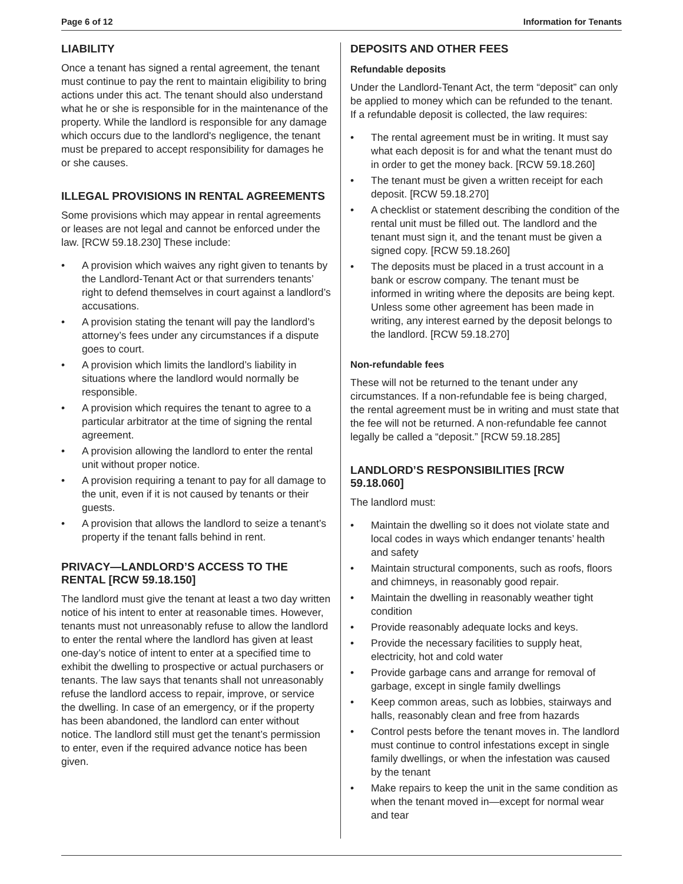Page 6 of 12 Information for Tenants
LIABILITY
Once a tenant has signed a rental agreement, the tenant must continue to pay the rent to maintain eligibility to bring actions under this act. The tenant should also understand what he or she is responsible for in the maintenance of the property. While the landlord is responsible for any damage which occurs due to the landlord's negligence, the tenant must be prepared to accept responsibility for damages he or she causes.
ILLEGAL PROVISIONS IN RENTAL AGREEMENTS
Some provisions which may appear in rental agreements or leases are not legal and cannot be enforced under the law. [RCW 59.18.230] These include:
• A provision which waives any right given to tenants by the Landlord-Tenant Act or that surrenders tenants’ right to defend themselves in court against a landlord’s accusations.
• A provision stating the tenant will pay the landlord’s attorney’s fees under any circumstances if a dispute goes to court.
• A provision which limits the landlord’s liability in situations where the landlord would normally be responsible.
• A provision which requires the tenant to agree to a particular arbitrator at the time of signing the rental agreement.
• A provision allowing the landlord to enter the rental unit without proper notice.
• A provision requiring a tenant to pay for all damage to the unit, even if it is not caused by tenants or their guests.
• A provision that allows the landlord to seize a tenant’s property if the tenant falls behind in rent.
PRIVACY—LANDLORD’S ACCESS TO THE RENTAL [RCW 59.18.150]
The landlord must give the tenant at least a two day written notice of his intent to enter at reasonable times. However, tenants must not unreasonably refuse to allow the landlord to enter the rental where the landlord has given at least one-day’s notice of intent to enter at a specified time to exhibit the dwelling to prospective or actual purchasers or tenants. The law says that tenants shall not unreasonably refuse the landlord access to repair, improve, or service the dwelling. In case of an emergency, or if the property has been abandoned, the landlord can enter without notice. The landlord still must get the tenant’s permission to enter, even if the required advance notice has been given.
DEPOSITS AND OTHER FEES
Refundable deposits
Under the Landlord-Tenant Act, the term “deposit” can only be applied to money which can be refunded to the tenant. If a refundable deposit is collected, the law requires:
• The rental agreement must be in writing. It must say what each deposit is for and what the tenant must do in order to get the money back. [RCW 59.18.260]
• The tenant must be given a written receipt for each deposit. [RCW 59.18.270]
• A checklist or statement describing the condition of the rental unit must be filled out. The landlord and the tenant must sign it, and the tenant must be given a signed copy. [RCW 59.18.260]
• The deposits must be placed in a trust account in a bank or escrow company. The tenant must be informed in writing where the deposits are being kept. Unless some other agreement has been made in writing, any interest earned by the deposit belongs to the landlord. [RCW 59.18.270]
Non-refundable fees
These will not be returned to the tenant under any circumstances. If a non-refundable fee is being charged, the rental agreement must be in writing and must state that the fee will not be returned. A non-refundable fee cannot legally be called a “deposit.” [RCW 59.18.285]
LANDLORD’S RESPONSIBILITIES [RCW 59.18.060]
The landlord must:
• Maintain the dwelling so it does not violate state and local codes in ways which endanger tenants’ health and safety
• Maintain structural components, such as roofs, floors and chimneys, in reasonably good repair.
• Maintain the dwelling in reasonably weather tight condition
• Provide reasonably adequate locks and keys.
• Provide the necessary facilities to supply heat, electricity, hot and cold water
• Provide garbage cans and arrange for removal of garbage, except in single family dwellings
• Keep common areas, such as lobbies, stairways and halls, reasonably clean and free from hazards
• Control pests before the tenant moves in. The landlord must continue to control infestations except in single family dwellings, or when the infestation was caused by the tenant
• Make repairs to keep the unit in the same condition as when the tenant moved in—except for normal wear and tear